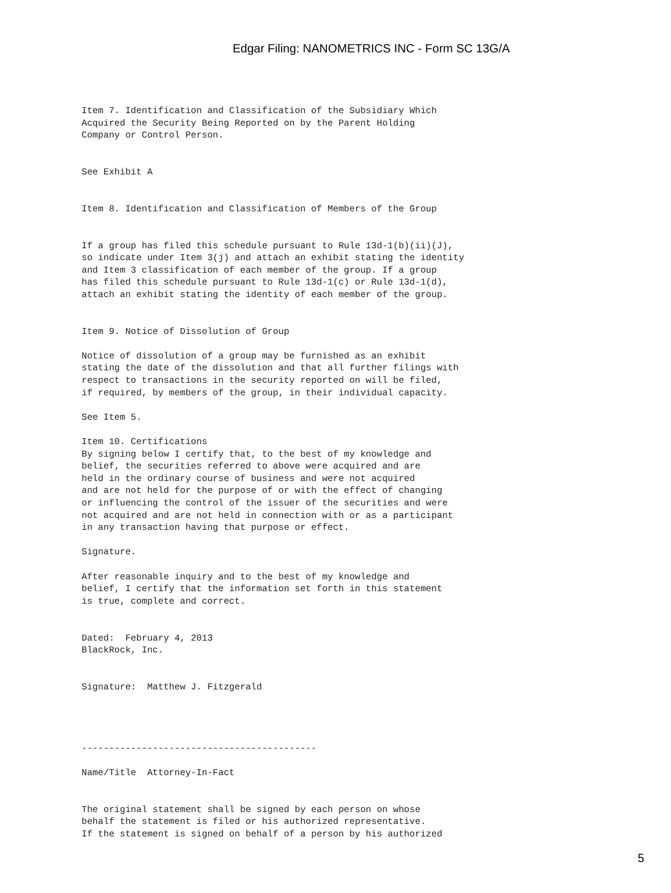Edgar Filing: NANOMETRICS INC - Form SC 13G/A
Item 7. Identification and Classification of the Subsidiary Which
Acquired the Security Being Reported on by the Parent Holding
Company or Control Person.


See Exhibit A


Item 8. Identification and Classification of Members of the Group


If a group has filed this schedule pursuant to Rule 13d-1(b)(ii)(J),
so indicate under Item 3(j) and attach an exhibit stating the identity
and Item 3 classification of each member of the group. If a group
has filed this schedule pursuant to Rule 13d-1(c) or Rule 13d-1(d),
attach an exhibit stating the identity of each member of the group.


Item 9. Notice of Dissolution of Group

Notice of dissolution of a group may be furnished as an exhibit
stating the date of the dissolution and that all further filings with
respect to transactions in the security reported on will be filed,
if required, by members of the group, in their individual capacity.

See Item 5.

Item 10. Certifications
By signing below I certify that, to the best of my knowledge and
belief, the securities referred to above were acquired and are
held in the ordinary course of business and were not acquired
and are not held for the purpose of or with the effect of changing
or influencing the control of the issuer of the securities and were
not acquired and are not held in connection with or as a participant
in any transaction having that purpose or effect.

Signature.

After reasonable inquiry and to the best of my knowledge and
belief, I certify that the information set forth in this statement
is true, complete and correct.


Dated:  February 4, 2013
BlackRock, Inc.


Signature:  Matthew J. Fitzgerald




-------------------------------------------

Name/Title  Attorney-In-Fact


The original statement shall be signed by each person on whose
behalf the statement is filed or his authorized representative.
If the statement is signed on behalf of a person by his authorized
5